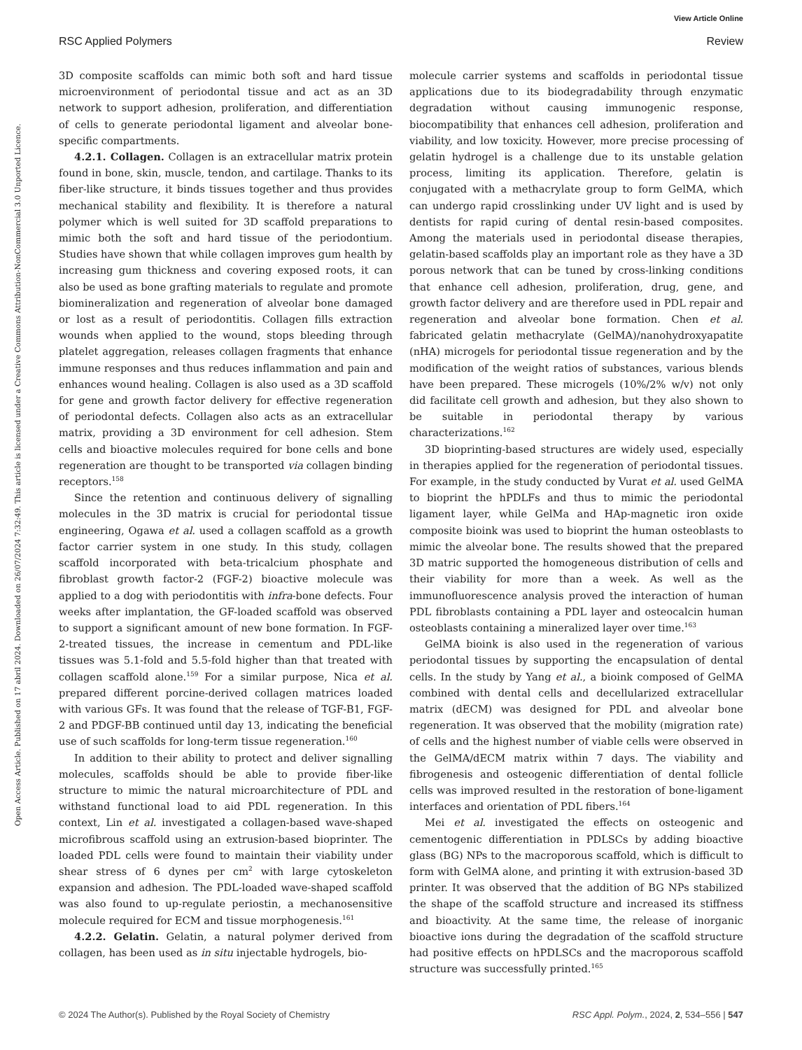View Article Online
RSC Applied Polymers Review
Open Access Article. Published on 17 abril 2024. Downloaded on 26/07/2024 7:32:49. This article is licensed under a Creative Commons Attribution-NonCommercial 3.0 Unported Licence.
3D composite scaffolds can mimic both soft and hard tissue microenvironment of periodontal tissue and act as an 3D network to support adhesion, proliferation, and differentiation of cells to generate periodontal ligament and alveolar bone-specific compartments.
4.2.1. Collagen. Collagen is an extracellular matrix protein found in bone, skin, muscle, tendon, and cartilage. Thanks to its fiber-like structure, it binds tissues together and thus provides mechanical stability and flexibility. It is therefore a natural polymer which is well suited for 3D scaffold preparations to mimic both the soft and hard tissue of the periodontium. Studies have shown that while collagen improves gum health by increasing gum thickness and covering exposed roots, it can also be used as bone grafting materials to regulate and promote biomineralization and regeneration of alveolar bone damaged or lost as a result of periodontitis. Collagen fills extraction wounds when applied to the wound, stops bleeding through platelet aggregation, releases collagen fragments that enhance immune responses and thus reduces inflammation and pain and enhances wound healing. Collagen is also used as a 3D scaffold for gene and growth factor delivery for effective regeneration of periodontal defects. Collagen also acts as an extracellular matrix, providing a 3D environment for cell adhesion. Stem cells and bioactive molecules required for bone cells and bone regeneration are thought to be transported via collagen binding receptors.<sup>158</sup>
Since the retention and continuous delivery of signalling molecules in the 3D matrix is crucial for periodontal tissue engineering, Ogawa et al. used a collagen scaffold as a growth factor carrier system in one study. In this study, collagen scaffold incorporated with beta-tricalcium phosphate and fibroblast growth factor-2 (FGF-2) bioactive molecule was applied to a dog with periodontitis with infra-bone defects. Four weeks after implantation, the GF-loaded scaffold was observed to support a significant amount of new bone formation. In FGF-2-treated tissues, the increase in cementum and PDL-like tissues was 5.1-fold and 5.5-fold higher than that treated with collagen scaffold alone.<sup>159</sup> For a similar purpose, Nica et al. prepared different porcine-derived collagen matrices loaded with various GFs. It was found that the release of TGF-B1, FGF-2 and PDGF-BB continued until day 13, indicating the beneficial use of such scaffolds for long-term tissue regeneration.<sup>160</sup>
In addition to their ability to protect and deliver signalling molecules, scaffolds should be able to provide fiber-like structure to mimic the natural microarchitecture of PDL and withstand functional load to aid PDL regeneration. In this context, Lin et al. investigated a collagen-based wave-shaped microfibrous scaffold using an extrusion-based bioprinter. The loaded PDL cells were found to maintain their viability under shear stress of 6 dynes per cm<sup>2</sup> with large cytoskeleton expansion and adhesion. The PDL-loaded wave-shaped scaffold was also found to up-regulate periostin, a mechanosensitive molecule required for ECM and tissue morphogenesis.<sup>161</sup>
4.2.2. Gelatin. Gelatin, a natural polymer derived from collagen, has been used as in situ injectable hydrogels, bio-
molecule carrier systems and scaffolds in periodontal tissue applications due to its biodegradability through enzymatic degradation without causing immunogenic response, biocompatibility that enhances cell adhesion, proliferation and viability, and low toxicity. However, more precise processing of gelatin hydrogel is a challenge due to its unstable gelation process, limiting its application. Therefore, gelatin is conjugated with a methacrylate group to form GelMA, which can undergo rapid crosslinking under UV light and is used by dentists for rapid curing of dental resin-based composites. Among the materials used in periodontal disease therapies, gelatin-based scaffolds play an important role as they have a 3D porous network that can be tuned by cross-linking conditions that enhance cell adhesion, proliferation, drug, gene, and growth factor delivery and are therefore used in PDL repair and regeneration and alveolar bone formation. Chen et al. fabricated gelatin methacrylate (GelMA)/nanohydroxyapatite (nHA) microgels for periodontal tissue regeneration and by the modification of the weight ratios of substances, various blends have been prepared. These microgels (10%/2% w/v) not only did facilitate cell growth and adhesion, but they also shown to be suitable in periodontal therapy by various characterizations.<sup>162</sup>
3D bioprinting-based structures are widely used, especially in therapies applied for the regeneration of periodontal tissues. For example, in the study conducted by Vurat et al. used GelMA to bioprint the hPDLFs and thus to mimic the periodontal ligament layer, while GelMa and HAp-magnetic iron oxide composite bioink was used to bioprint the human osteoblasts to mimic the alveolar bone. The results showed that the prepared 3D matric supported the homogeneous distribution of cells and their viability for more than a week. As well as the immunofluorescence analysis proved the interaction of human PDL fibroblasts containing a PDL layer and osteocalcin human osteoblasts containing a mineralized layer over time.<sup>163</sup>
GelMA bioink is also used in the regeneration of various periodontal tissues by supporting the encapsulation of dental cells. In the study by Yang et al., a bioink composed of GelMA combined with dental cells and decellularized extracellular matrix (dECM) was designed for PDL and alveolar bone regeneration. It was observed that the mobility (migration rate) of cells and the highest number of viable cells were observed in the GelMA/dECM matrix within 7 days. The viability and fibrogenesis and osteogenic differentiation of dental follicle cells was improved resulted in the restoration of bone-ligament interfaces and orientation of PDL fibers.<sup>164</sup>
Mei et al. investigated the effects on osteogenic and cementogenic differentiation in PDLSCs by adding bioactive glass (BG) NPs to the macroporous scaffold, which is difficult to form with GelMA alone, and printing it with extrusion-based 3D printer. It was observed that the addition of BG NPs stabilized the shape of the scaffold structure and increased its stiffness and bioactivity. At the same time, the release of inorganic bioactive ions during the degradation of the scaffold structure had positive effects on hPDLSCs and the macroporous scaffold structure was successfully printed.<sup>165</sup>
© 2024 The Author(s). Published by the Royal Society of Chemistry RSC Appl. Polym., 2024, 2, 534–556 | 547